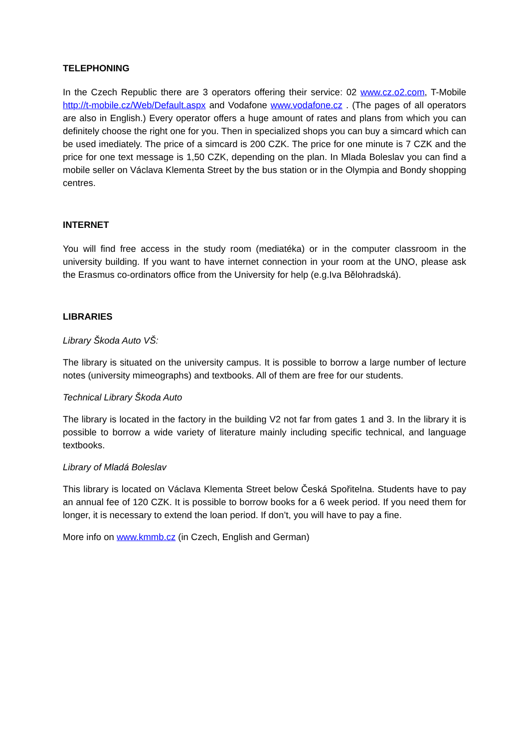TELEPHONING
In the Czech Republic there are 3 operators offering their service: 02 www.cz.o2.com, T-Mobile http://t-mobile.cz/Web/Default.aspx and Vodafone www.vodafone.cz . (The pages of all operators are also in English.) Every operator offers a huge amount of rates and plans from which you can definitely choose the right one for you. Then in specialized shops you can buy a simcard which can be used imediately. The price of a simcard is 200 CZK. The price for one minute is 7 CZK and the price for one text message is 1,50 CZK, depending on the plan. In Mlada Boleslav you can find a mobile seller on Václava Klementa Street by the bus station or in the Olympia and Bondy shopping centres.
INTERNET
You will find free access in the study room (mediatéka) or in the computer classroom in the university building. If you want to have internet connection in your room at the UNO, please ask the Erasmus co-ordinators office from the University for help (e.g.Iva Bělohradská).
LIBRARIES
Library Škoda Auto VŠ:
The library is situated on the university campus. It is possible to borrow a large number of lecture notes (university mimeographs) and textbooks. All of them are free for our students.
Technical Library Škoda Auto
The library is located in the factory in the building V2 not far from gates 1 and 3. In the library it is possible to borrow a wide variety of literature mainly including specific technical, and language textbooks.
Library of Mladá Boleslav
This library is located on Václava Klementa Street below Česká Spořitelna. Students have to pay an annual fee of 120 CZK. It is possible to borrow books for a 6 week period. If you need them for longer, it is necessary to extend the loan period. If don’t, you will have to pay a fine.
More info on www.kmmb.cz (in Czech, English and German)